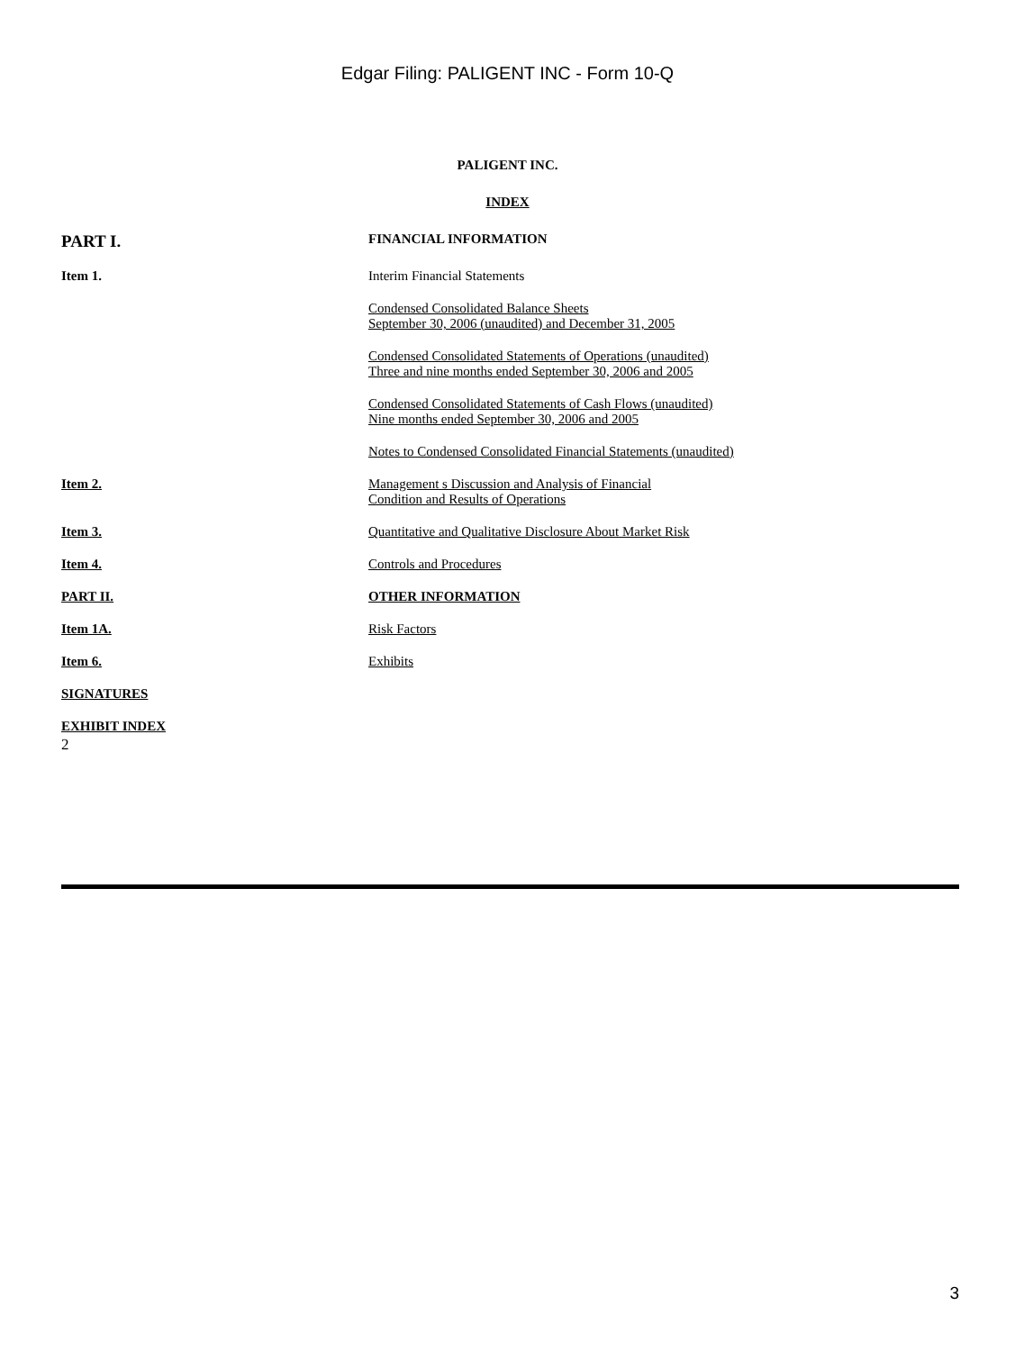Edgar Filing: PALIGENT INC - Form 10-Q
PALIGENT INC.
INDEX
| PART I. | FINANCIAL INFORMATION |
| Item 1. | Interim Financial Statements |
| | Condensed Consolidated Balance Sheets September 30, 2006 (unaudited) and December 31, 2005 |
| | Condensed Consolidated Statements of Operations (unaudited) Three and nine months ended September 30, 2006 and 2005 |
| | Condensed Consolidated Statements of Cash Flows (unaudited) Nine months ended September 30, 2006 and 2005 |
| | Notes to Condensed Consolidated Financial Statements (unaudited) |
| Item 2. | Management s Discussion and Analysis of Financial Condition and Results of Operations |
| Item 3. | Quantitative and Qualitative Disclosure About Market Risk |
| Item 4. | Controls and Procedures |
| PART II. | OTHER INFORMATION |
| Item 1A. | Risk Factors |
| Item 6. | Exhibits |
| SIGNATURES | |
| EXHIBIT INDEX | |
2
3